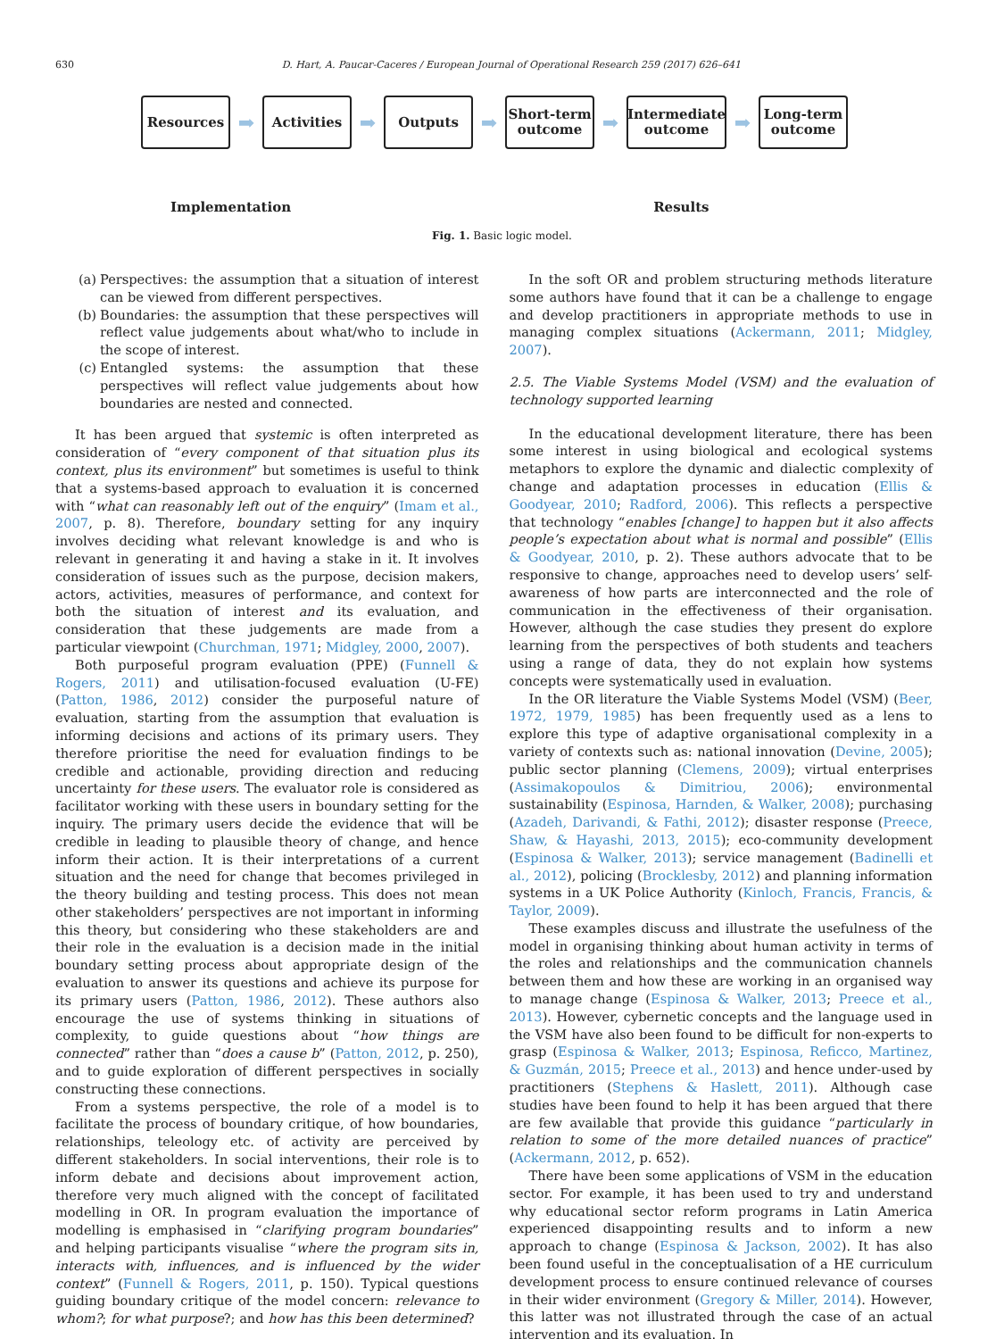630 D. Hart, A. Paucar-Caceres / European Journal of Operational Research 259 (2017) 626–641
Resources
➡
Activities
➡
Outputs
➡
Short-term
outcome
➡
Intermediate
outcome
➡
Long-term
outcome
Implementation Results
Fig. 1. Basic logic model.
(a) Perspectives: the assumption that a situation of interest can be viewed from different perspectives.
(b) Boundaries: the assumption that these perspectives will reflect value judgements about what/who to include in the scope of interest.
(c) Entangled systems: the assumption that these perspectives will reflect value judgements about how boundaries are nested and connected.
It has been argued that systemic is often interpreted as consideration of “every component of that situation plus its context, plus its environment” but sometimes is useful to think that a systems-based approach to evaluation it is concerned with “what can reasonably left out of the enquiry” (Imam et al., 2007, p. 8). Therefore, boundary setting for any inquiry involves deciding what relevant knowledge is and who is relevant in generating it and having a stake in it. It involves consideration of issues such as the purpose, decision makers, actors, activities, measures of performance, and context for both the situation of interest and its evaluation, and consideration that these judgements are made from a particular viewpoint (Churchman, 1971; Midgley, 2000, 2007).
Both purposeful program evaluation (PPE) (Funnell & Rogers, 2011) and utilisation-focused evaluation (U-FE) (Patton, 1986, 2012) consider the purposeful nature of evaluation, starting from the assumption that evaluation is informing decisions and actions of its primary users. They therefore prioritise the need for evaluation findings to be credible and actionable, providing direction and reducing uncertainty for these users. The evaluator role is considered as facilitator working with these users in boundary setting for the inquiry. The primary users decide the evidence that will be credible in leading to plausible theory of change, and hence inform their action. It is their interpretations of a current situation and the need for change that becomes privileged in the theory building and testing process. This does not mean other stakeholders’ perspectives are not important in informing this theory, but considering who these stakeholders are and their role in the evaluation is a decision made in the initial boundary setting process about appropriate design of the evaluation to answer its questions and achieve its purpose for its primary users (Patton, 1986, 2012). These authors also encourage the use of systems thinking in situations of complexity, to guide questions about “how things are connected” rather than “does a cause b” (Patton, 2012, p. 250), and to guide exploration of different perspectives in socially constructing these connections.
From a systems perspective, the role of a model is to facilitate the process of boundary critique, of how boundaries, relationships, teleology etc. of activity are perceived by different stakeholders. In social interventions, their role is to inform debate and decisions about improvement action, therefore very much aligned with the concept of facilitated modelling in OR. In program evaluation the importance of modelling is emphasised in “clarifying program boundaries” and helping participants visualise “where the program sits in, interacts with, influences, and is influenced by the wider context” (Funnell & Rogers, 2011, p. 150). Typical questions guiding boundary critique of the model concern: relevance to whom?; for what purpose?; and how has this been determined?
In the soft OR and problem structuring methods literature some authors have found that it can be a challenge to engage and develop practitioners in appropriate methods to use in managing complex situations (Ackermann, 2011; Midgley, 2007).
2.5. The Viable Systems Model (VSM) and the evaluation of technology supported learning
In the educational development literature, there has been some interest in using biological and ecological systems metaphors to explore the dynamic and dialectic complexity of change and adaptation processes in education (Ellis & Goodyear, 2010; Radford, 2006). This reflects a perspective that technology “enables [change] to happen but it also affects people’s expectation about what is normal and possible” (Ellis & Goodyear, 2010, p. 2). These authors advocate that to be responsive to change, approaches need to develop users’ self-awareness of how parts are interconnected and the role of communication in the effectiveness of their organisation. However, although the case studies they present do explore learning from the perspectives of both students and teachers using a range of data, they do not explain how systems concepts were systematically used in evaluation.
In the OR literature the Viable Systems Model (VSM) (Beer, 1972, 1979, 1985) has been frequently used as a lens to explore this type of adaptive organisational complexity in a variety of contexts such as: national innovation (Devine, 2005); public sector planning (Clemens, 2009); virtual enterprises (Assimakopoulos & Dimitriou, 2006); environmental sustainability (Espinosa, Harnden, & Walker, 2008); purchasing (Azadeh, Darivandi, & Fathi, 2012); disaster response (Preece, Shaw, & Hayashi, 2013, 2015); eco-community development (Espinosa & Walker, 2013); service management (Badinelli et al., 2012), policing (Brocklesby, 2012) and planning information systems in a UK Police Authority (Kinloch, Francis, Francis, & Taylor, 2009).
These examples discuss and illustrate the usefulness of the model in organising thinking about human activity in terms of the roles and relationships and the communication channels between them and how these are working in an organised way to manage change (Espinosa & Walker, 2013; Preece et al., 2013). However, cybernetic concepts and the language used in the VSM have also been found to be difficult for non-experts to grasp (Espinosa & Walker, 2013; Espinosa, Reficco, Martinez, & Guzmán, 2015; Preece et al., 2013) and hence under-used by practitioners (Stephens & Haslett, 2011). Although case studies have been found to help it has been argued that there are few available that provide this guidance “particularly in relation to some of the more detailed nuances of practice” (Ackermann, 2012, p. 652).
There have been some applications of VSM in the education sector. For example, it has been used to try and understand why educational sector reform programs in Latin America experienced disappointing results and to inform a new approach to change (Espinosa & Jackson, 2002). It has also been found useful in the conceptualisation of a HE curriculum development process to ensure continued relevance of courses in their wider environment (Gregory & Miller, 2014). However, this latter was not illustrated through the case of an actual intervention and its evaluation. In